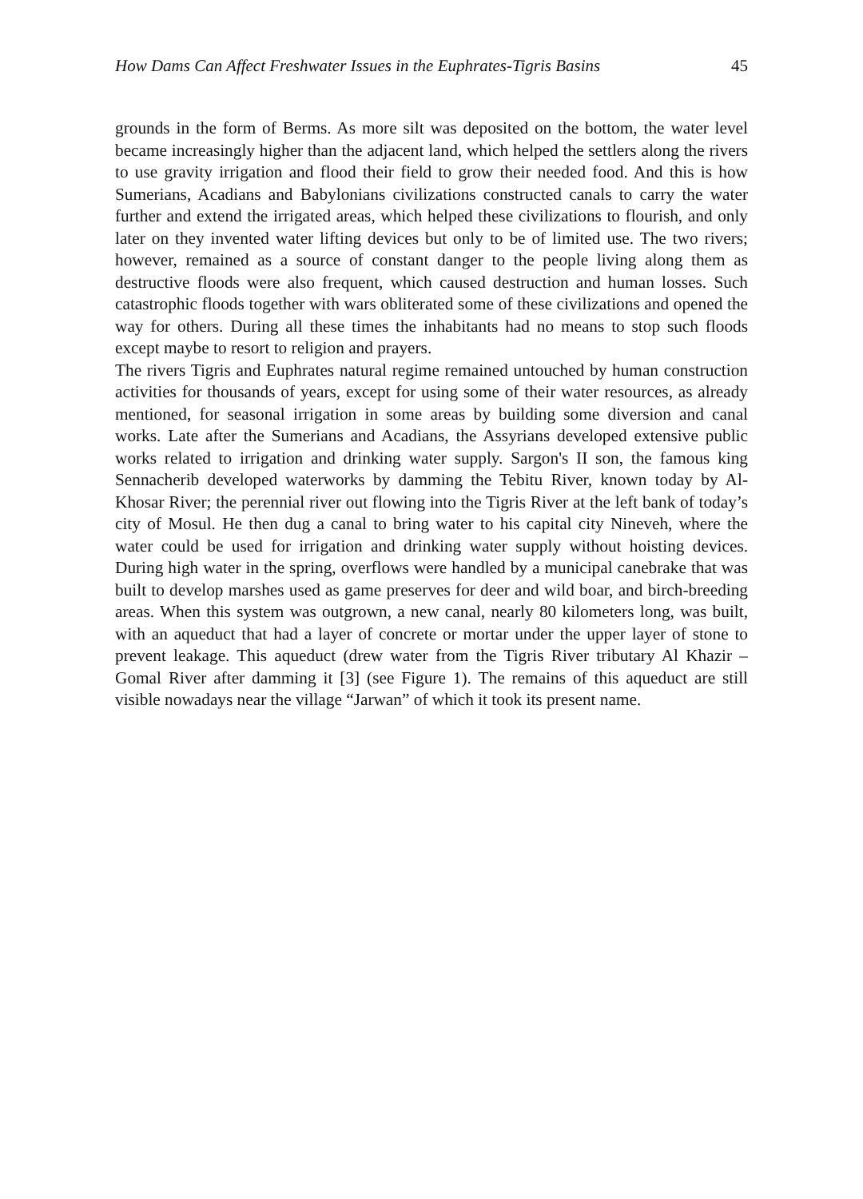How Dams Can Affect Freshwater Issues in the Euphrates-Tigris Basins 45
grounds in the form of Berms. As more silt was deposited on the bottom, the water level became increasingly higher than the adjacent land, which helped the settlers along the rivers to use gravity irrigation and flood their field to grow their needed food. And this is how Sumerians, Acadians and Babylonians civilizations constructed canals to carry the water further and extend the irrigated areas, which helped these civilizations to flourish, and only later on they invented water lifting devices but only to be of limited use. The two rivers; however, remained as a source of constant danger to the people living along them as destructive floods were also frequent, which caused destruction and human losses. Such catastrophic floods together with wars obliterated some of these civilizations and opened the way for others. During all these times the inhabitants had no means to stop such floods except maybe to resort to religion and prayers.
The rivers Tigris and Euphrates natural regime remained untouched by human construction activities for thousands of years, except for using some of their water resources, as already mentioned, for seasonal irrigation in some areas by building some diversion and canal works. Late after the Sumerians and Acadians, the Assyrians developed extensive public works related to irrigation and drinking water supply. Sargon's II son, the famous king Sennacherib developed waterworks by damming the Tebitu River, known today by Al- Khosar River; the perennial river out flowing into the Tigris River at the left bank of today’s city of Mosul. He then dug a canal to bring water to his capital city Nineveh, where the water could be used for irrigation and drinking water supply without hoisting devices. During high water in the spring, overflows were handled by a municipal canebrake that was built to develop marshes used as game preserves for deer and wild boar, and birch-breeding areas. When this system was outgrown, a new canal, nearly 80 kilometers long, was built, with an aqueduct that had a layer of concrete or mortar under the upper layer of stone to prevent leakage. This aqueduct (drew water from the Tigris River tributary Al Khazir – Gomal River after damming it [3] (see Figure 1). The remains of this aqueduct are still visible nowadays near the village “Jarwan” of which it took its present name.